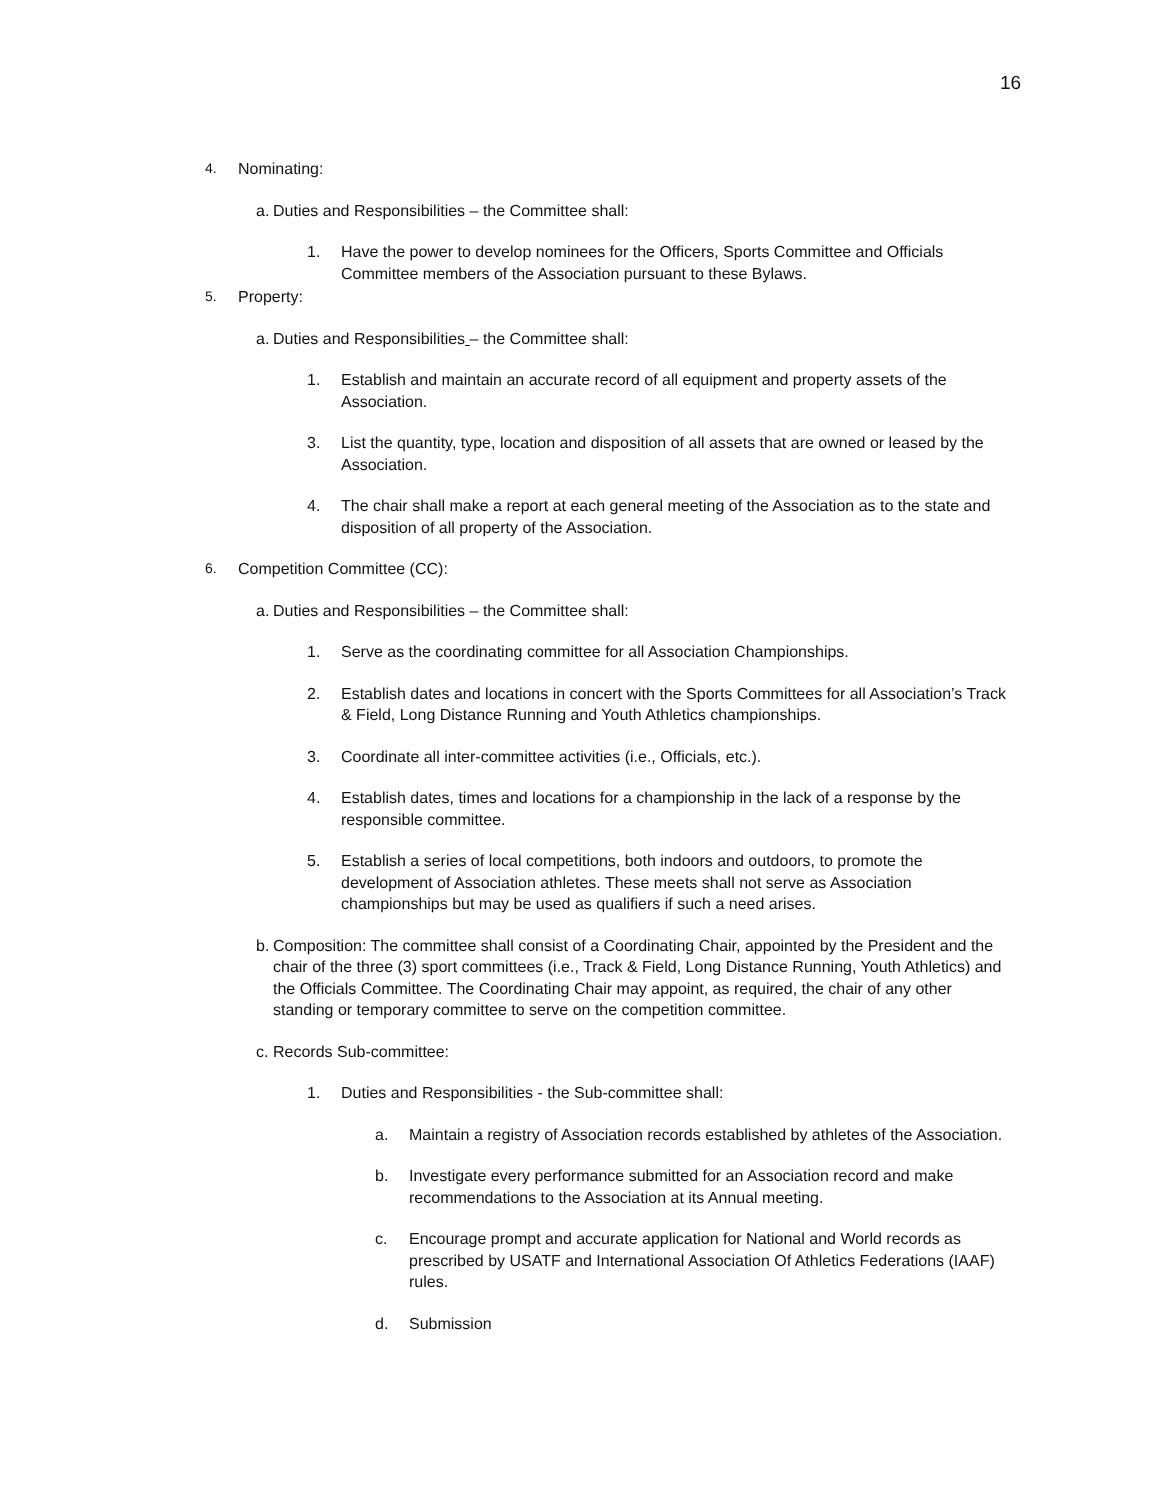16
4. Nominating:
a. Duties and Responsibilities – the Committee shall:
1. Have the power to develop nominees for the Officers, Sports Committee and Officials Committee members of the Association pursuant to these Bylaws.
5. Property:
a. Duties and Responsibilities – the Committee shall:
1. Establish and maintain an accurate record of all equipment and property assets of the Association.
3. List the quantity, type, location and disposition of all assets that are owned or leased by the Association.
4. The chair shall make a report at each general meeting of the Association as to the state and disposition of all property of the Association.
6. Competition Committee (CC):
a. Duties and Responsibilities – the Committee shall:
1. Serve as the coordinating committee for all Association Championships.
2. Establish dates and locations in concert with the Sports Committees for all Association’s Track & Field, Long Distance Running and Youth Athletics championships.
3. Coordinate all inter-committee activities (i.e., Officials, etc.).
4. Establish dates, times and locations for a championship in the lack of a response by the responsible committee.
5. Establish a series of local competitions, both indoors and outdoors, to promote the development of Association athletes. These meets shall not serve as Association championships but may be used as qualifiers if such a need arises.
b. Composition: The committee shall consist of a Coordinating Chair, appointed by the President and the chair of the three (3) sport committees (i.e., Track & Field, Long Distance Running, Youth Athletics) and the Officials Committee. The Coordinating Chair may appoint, as required, the chair of any other standing or temporary committee to serve on the competition committee.
c. Records Sub-committee:
1. Duties and Responsibilities - the Sub-committee shall:
a. Maintain a registry of Association records established by athletes of the Association.
b. Investigate every performance submitted for an Association record and make recommendations to the Association at its Annual meeting.
c. Encourage prompt and accurate application for National and World records as prescribed by USATF and International Association Of Athletics Federations (IAAF) rules.
d. Submission